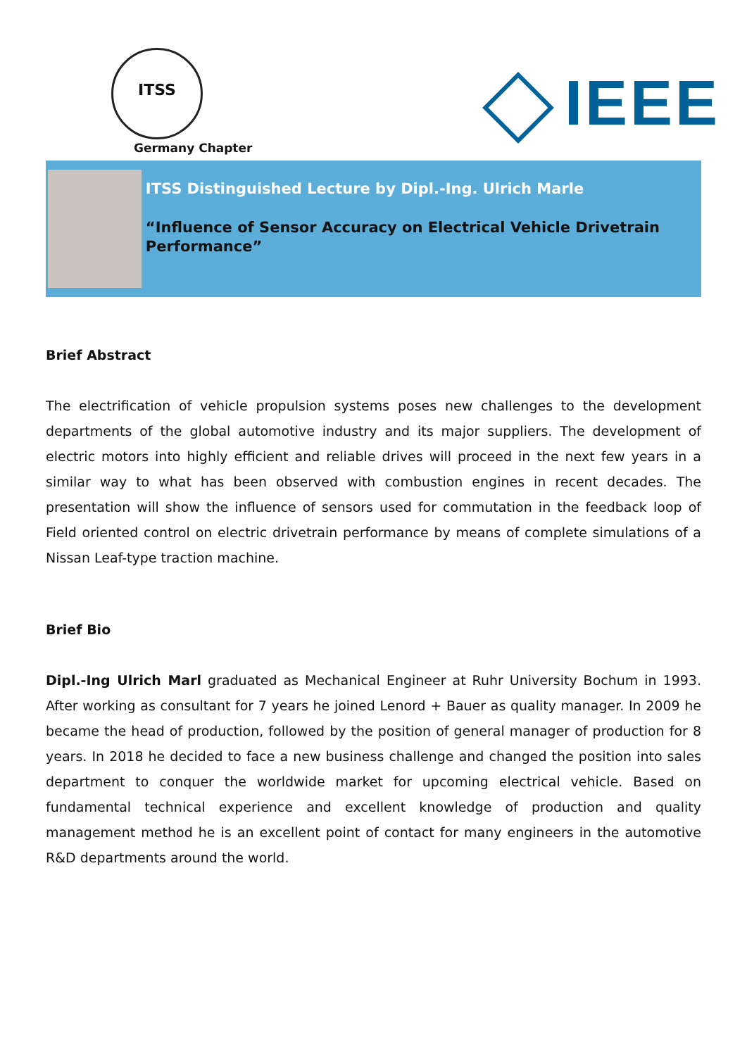ITSS
Germany Chapter
IEEE
ITSS Distinguished Lecture by Dipl.-Ing. Ulrich Marle
“Influence of Sensor Accuracy on Electrical Vehicle Drivetrain Performance”
Brief Abstract
The electrification of vehicle propulsion systems poses new challenges to the development departments of the global automotive industry and its major suppliers. The development of electric motors into highly efficient and reliable drives will proceed in the next few years in a similar way to what has been observed with combustion engines in recent decades. The presentation will show the influence of sensors used for commutation in the feedback loop of Field oriented control on electric drivetrain performance by means of complete simulations of a Nissan Leaf-type traction machine.
Brief Bio
Dipl.-Ing Ulrich Marl graduated as Mechanical Engineer at Ruhr University Bochum in 1993. After working as consultant for 7 years he joined Lenord + Bauer as quality manager. In 2009 he became the head of production, followed by the position of general manager of production for 8 years. In 2018 he decided to face a new business challenge and changed the position into sales department to conquer the worldwide market for upcoming electrical vehicle. Based on fundamental technical experience and excellent knowledge of production and quality management method he is an excellent point of contact for many engineers in the automotive R&D departments around the world.